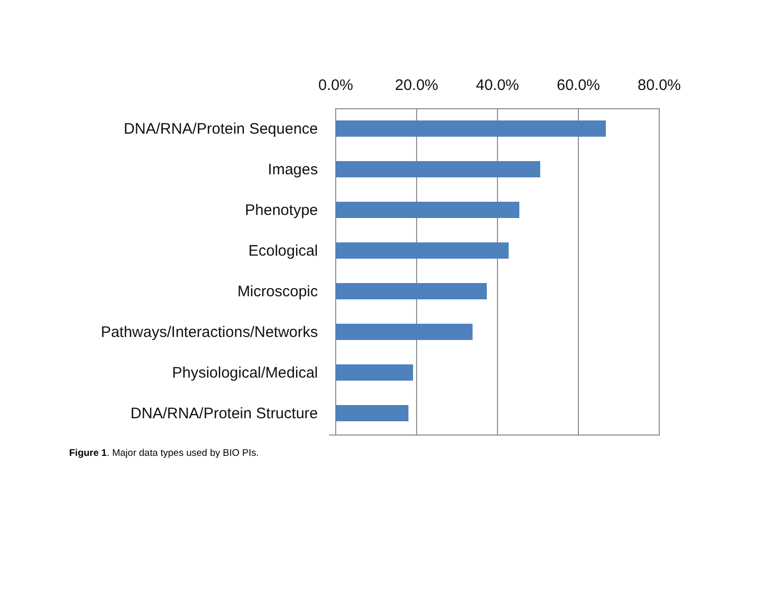0.0% 20.0% 40.0% 60.0% 80.0%
DNA/RNA/Protein Sequence
Images
Phenotype
Ecological
Microscopic
Pathways/Interactions/Networks
Physiological/Medical
DNA/RNA/Protein Structure
Figure 1. Major data types used by BIO PIs.